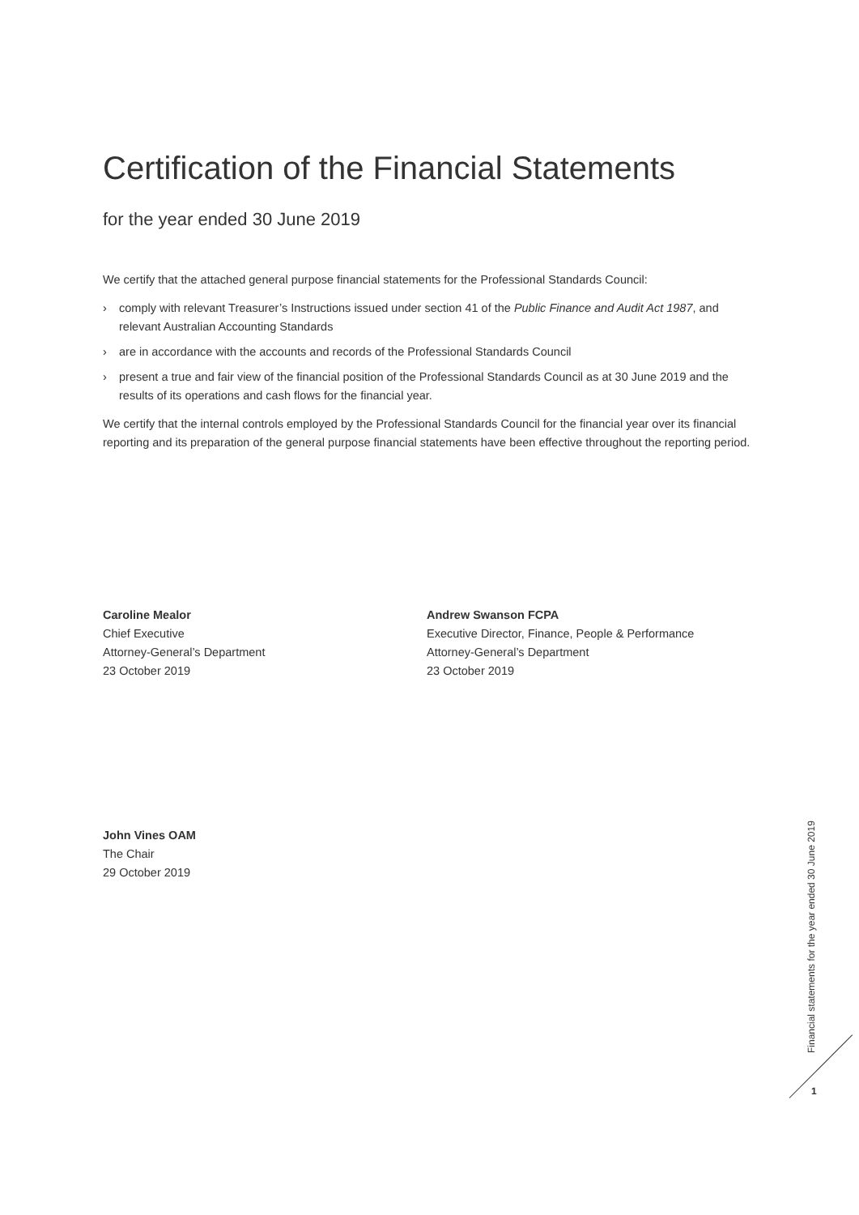Certification of the Financial Statements
for the year ended 30 June 2019
We certify that the attached general purpose financial statements for the Professional Standards Council:
› comply with relevant Treasurer’s Instructions issued under section 41 of the Public Finance and Audit Act 1987, and relevant Australian Accounting Standards
› are in accordance with the accounts and records of the Professional Standards Council
› present a true and fair view of the financial position of the Professional Standards Council as at 30 June 2019 and the results of its operations and cash flows for the financial year.
We certify that the internal controls employed by the Professional Standards Council for the financial year over its financial reporting and its preparation of the general purpose financial statements have been effective throughout the reporting period.
Caroline Mealor
Chief Executive
Attorney-General’s Department
23 October 2019
Andrew Swanson FCPA
Executive Director, Finance, People & Performance
Attorney-General’s Department
23 October 2019
John Vines OAM
The Chair
29 October 2019
Financial statements for the year ended 30 June 2019
1